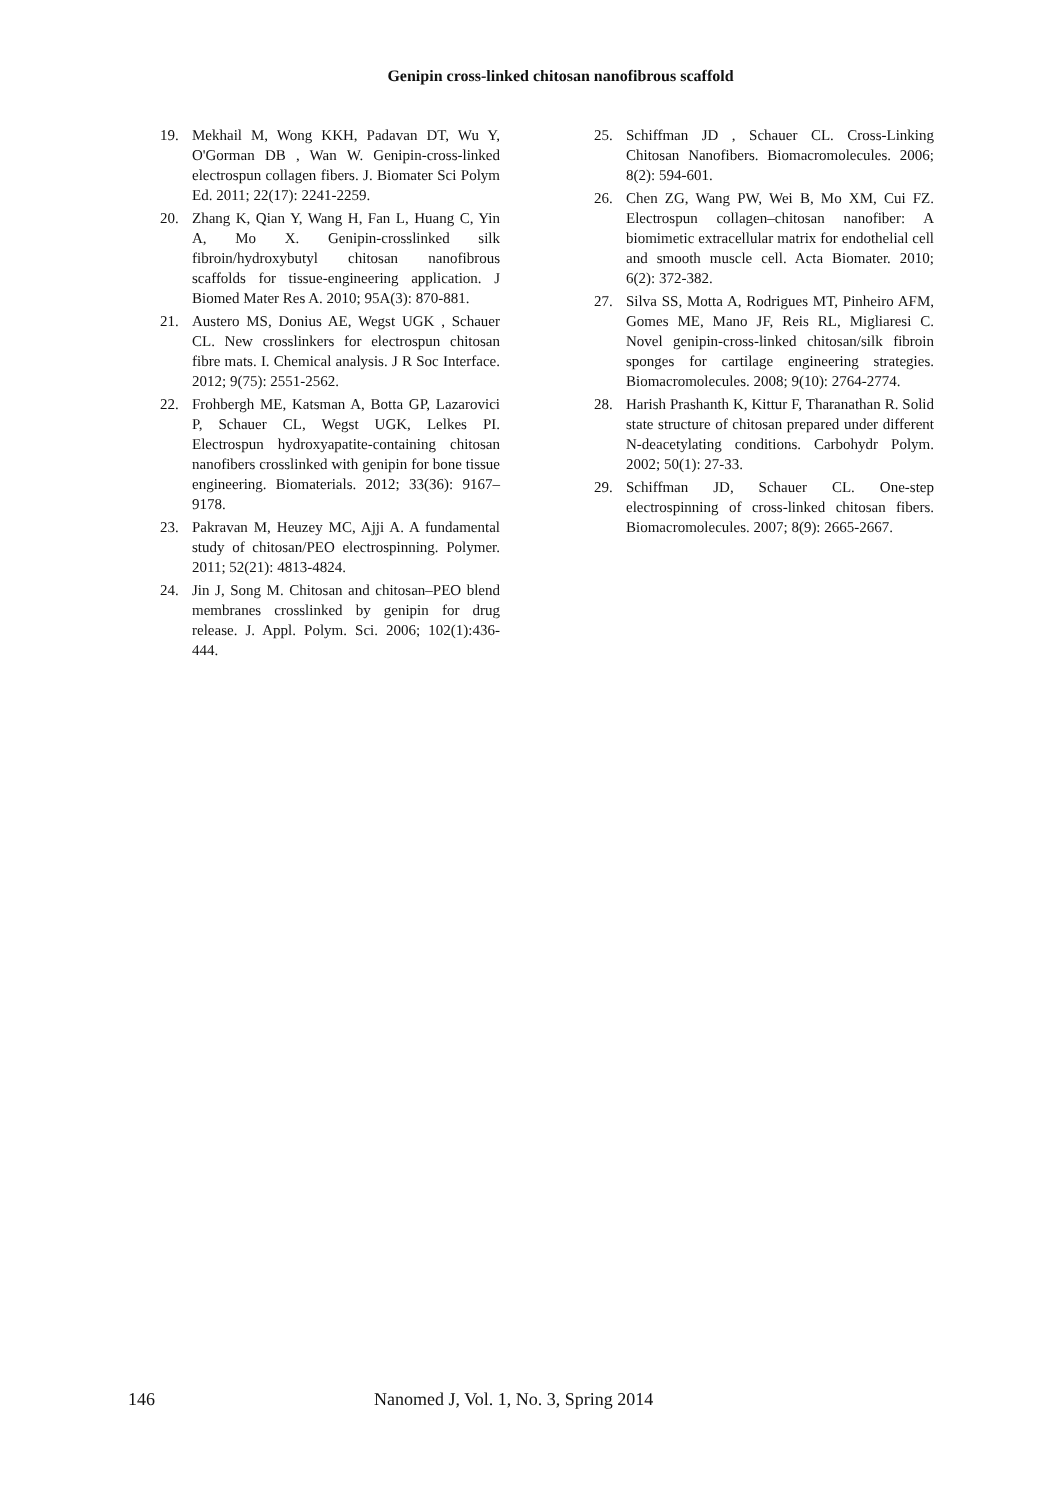Genipin cross-linked chitosan nanofibrous scaffold
19. Mekhail M, Wong KKH, Padavan DT, Wu Y, O'Gorman DB , Wan W. Genipin-cross-linked electrospun collagen fibers. J. Biomater Sci Polym Ed. 2011; 22(17): 2241-2259.
20. Zhang K, Qian Y, Wang H, Fan L, Huang C, Yin A, Mo X. Genipin-crosslinked silk fibroin/hydroxybutyl chitosan nanofibrous scaffolds for tissue-engineering application. J Biomed Mater Res A. 2010; 95A(3): 870-881.
21. Austero MS, Donius AE, Wegst UGK , Schauer CL. New crosslinkers for electrospun chitosan fibre mats. I. Chemical analysis. J R Soc Interface. 2012; 9(75): 2551-2562.
22. Frohbergh ME, Katsman A, Botta GP, Lazarovici P, Schauer CL, Wegst UGK, Lelkes PI. Electrospun hydroxyapatite-containing chitosan nanofibers crosslinked with genipin for bone tissue engineering. Biomaterials. 2012; 33(36): 9167–9178.
23. Pakravan M, Heuzey MC, Ajji A. A fundamental study of chitosan/PEO electrospinning. Polymer. 2011; 52(21): 4813-4824.
24. Jin J, Song M. Chitosan and chitosan–PEO blend membranes crosslinked by genipin for drug release. J. Appl. Polym. Sci. 2006; 102(1):436-444.
25. Schiffman JD , Schauer CL. Cross-Linking Chitosan Nanofibers. Biomacromolecules. 2006; 8(2): 594-601.
26. Chen ZG, Wang PW, Wei B, Mo XM, Cui FZ. Electrospun collagen–chitosan nanofiber: A biomimetic extracellular matrix for endothelial cell and smooth muscle cell. Acta Biomater. 2010; 6(2): 372-382.
27. Silva SS, Motta A, Rodrigues MT, Pinheiro AFM, Gomes ME, Mano JF, Reis RL, Migliaresi C. Novel genipin-cross-linked chitosan/silk fibroin sponges for cartilage engineering strategies. Biomacromolecules. 2008; 9(10): 2764-2774.
28. Harish Prashanth K, Kittur F, Tharanathan R. Solid state structure of chitosan prepared under different N-deacetylating conditions. Carbohydr Polym. 2002; 50(1): 27-33.
29. Schiffman JD, Schauer CL. One-step electrospinning of cross-linked chitosan fibers. Biomacromolecules. 2007; 8(9): 2665-2667.
146 Nanomed J, Vol. 1, No. 3, Spring 2014